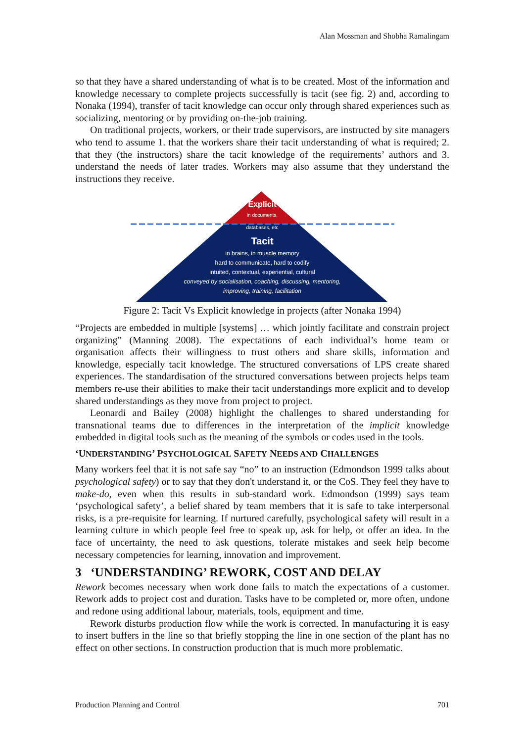Alan Mossman and Shobha Ramalingam
so that they have a shared understanding of what is to be created. Most of the information and knowledge necessary to complete projects successfully is tacit (see fig. 2) and, according to Nonaka (1994), transfer of tacit knowledge can occur only through shared experiences such as socializing, mentoring or by providing on-the-job training.
On traditional projects, workers, or their trade supervisors, are instructed by site managers who tend to assume 1. that the workers share their tacit understanding of what is required; 2. that they (the instructors) share the tacit knowledge of the requirements’ authors and 3. understand the needs of later trades. Workers may also assume that they understand the instructions they receive.
Explicit
in documents,
databases, etc
Tacit
in brains, in muscle memory
hard to communicate, hard to codify
intuited, contextual, experiential, cultural
conveyed by socialisation, coaching, discussing, mentoring,
improving, training, facilitation
Figure 2: Tacit Vs Explicit knowledge in projects (after Nonaka 1994)
“Projects are embedded in multiple [systems] … which jointly facilitate and constrain project organizing” (Manning 2008). The expectations of each individual’s home team or organisation affects their willingness to trust others and share skills, information and knowledge, especially tacit knowledge. The structured conversations of LPS create shared experiences. The standardisation of the structured conversations between projects helps team members re-use their abilities to make their tacit understandings more explicit and to develop shared understandings as they move from project to project.
Leonardi and Bailey (2008) highlight the challenges to shared understanding for transnational teams due to differences in the interpretation of the implicit knowledge embedded in digital tools such as the meaning of the symbols or codes used in the tools.
‘UNDERSTANDING’ PSYCHOLOGICAL SAFETY NEEDS AND CHALLENGES
Many workers feel that it is not safe say “no” to an instruction (Edmondson 1999 talks about psychological safety) or to say that they don't understand it, or the CoS. They feel they have to make-do, even when this results in sub-standard work. Edmondson (1999) says team ‘psychological safety’, a belief shared by team members that it is safe to take interpersonal risks, is a pre-requisite for learning. If nurtured carefully, psychological safety will result in a learning culture in which people feel free to speak up, ask for help, or offer an idea. In the face of uncertainty, the need to ask questions, tolerate mistakes and seek help become necessary competencies for learning, innovation and improvement.
3 ‘UNDERSTANDING’ REWORK, COST AND DELAY
Rework becomes necessary when work done fails to match the expectations of a customer. Rework adds to project cost and duration. Tasks have to be completed or, more often, undone and redone using additional labour, materials, tools, equipment and time.
Rework disturbs production flow while the work is corrected. In manufacturing it is easy to insert buffers in the line so that briefly stopping the line in one section of the plant has no effect on other sections. In construction production that is much more problematic.
Production Planning and Control 701